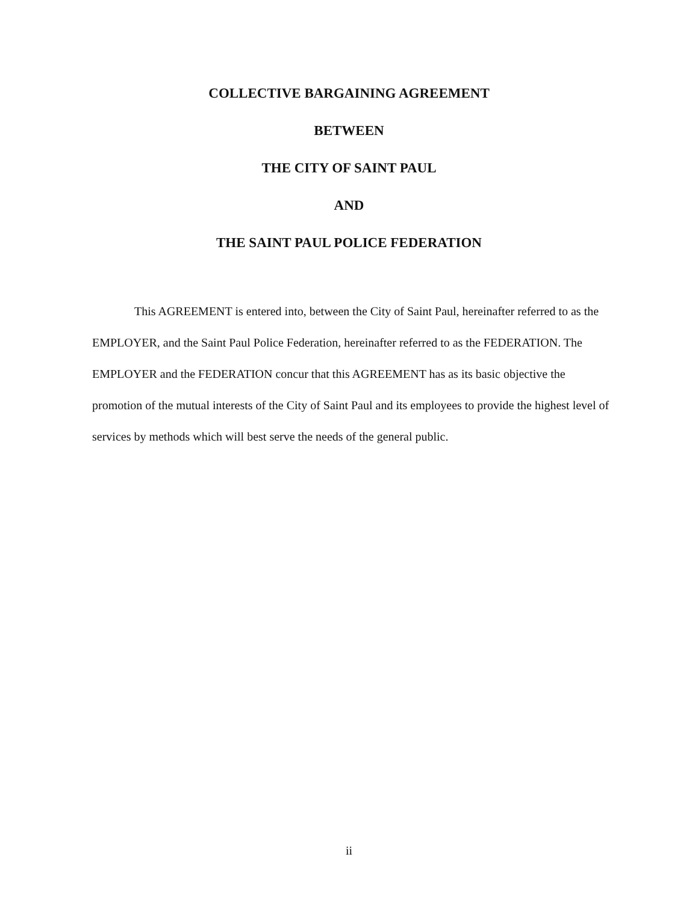COLLECTIVE BARGAINING AGREEMENT
BETWEEN
THE CITY OF SAINT PAUL
AND
THE SAINT PAUL POLICE FEDERATION
This AGREEMENT is entered into, between the City of Saint Paul, hereinafter referred to as the EMPLOYER, and the Saint Paul Police Federation, hereinafter referred to as the FEDERATION. The EMPLOYER and the FEDERATION concur that this AGREEMENT has as its basic objective the promotion of the mutual interests of the City of Saint Paul and its employees to provide the highest level of services by methods which will best serve the needs of the general public.
ii